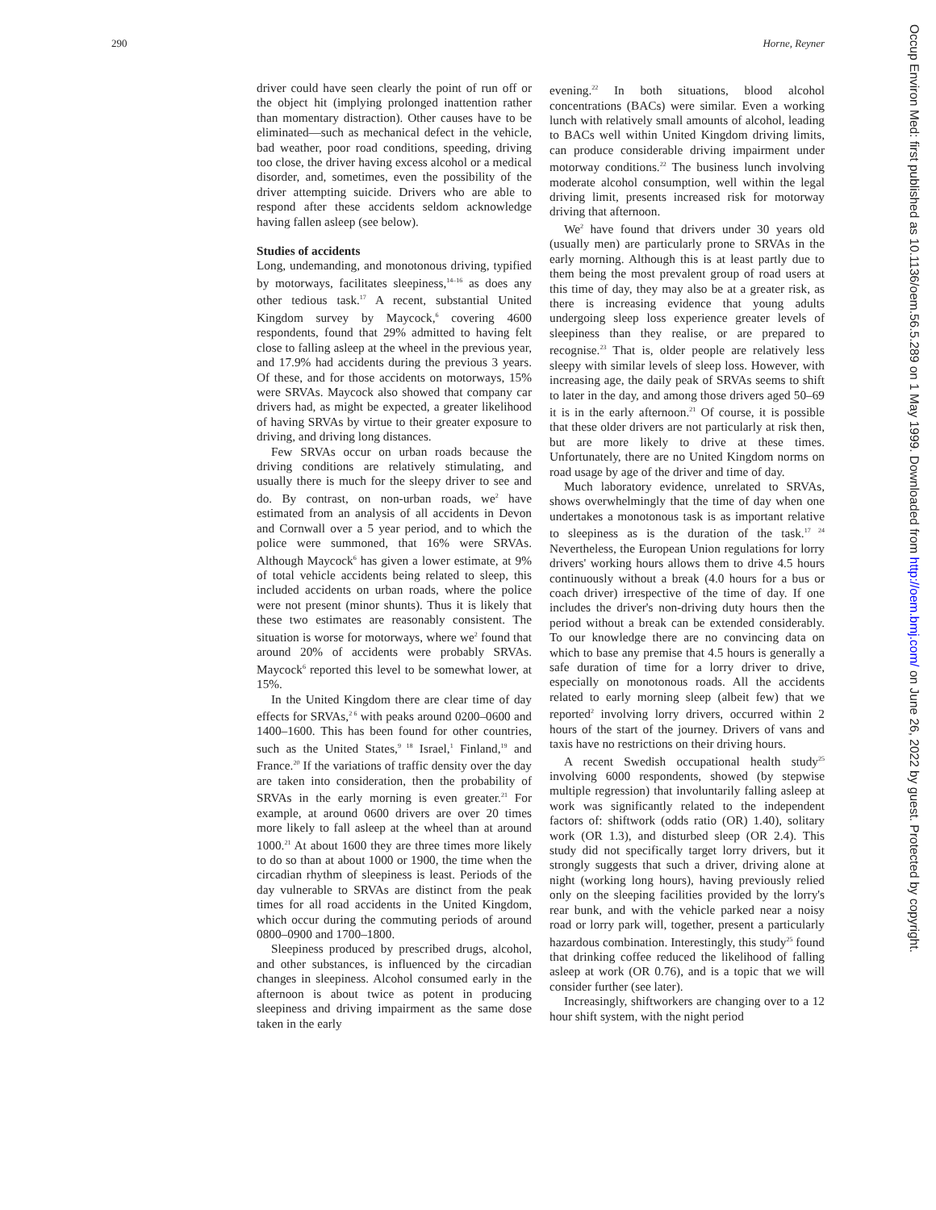290 Horne, Reyner
Occup Environ Med: first published as 10.1136/oem.56.5.289 on 1 May 1999. Downloaded from http://oem.bmj.com/ on June 26, 2022 by guest. Protected by copyright.
driver could have seen clearly the point of run off or the object hit (implying prolonged inattention rather than momentary distraction). Other causes have to be eliminated—such as mechanical defect in the vehicle, bad weather, poor road conditions, speeding, driving too close, the driver having excess alcohol or a medical disorder, and, sometimes, even the possibility of the driver attempting suicide. Drivers who are able to respond after these accidents seldom acknowledge having fallen asleep (see below).
Studies of accidents
Long, undemanding, and monotonous driving, typified by motorways, facilitates sleepiness,<sup>14–16</sup> as does any other tedious task.<sup>17</sup> A recent, substantial United Kingdom survey by Maycock,<sup>6</sup> covering 4600 respondents, found that 29% admitted to having felt close to falling asleep at the wheel in the previous year, and 17.9% had accidents during the previous 3 years. Of these, and for those accidents on motorways, 15% were SRVAs. Maycock also showed that company car drivers had, as might be expected, a greater likelihood of having SRVAs by virtue to their greater exposure to driving, and driving long distances.
Few SRVAs occur on urban roads because the driving conditions are relatively stimulating, and usually there is much for the sleepy driver to see and do. By contrast, on non-urban roads, we<sup>2</sup> have estimated from an analysis of all accidents in Devon and Cornwall over a 5 year period, and to which the police were summoned, that 16% were SRVAs. Although Maycock<sup>6</sup> has given a lower estimate, at 9% of total vehicle accidents being related to sleep, this included accidents on urban roads, where the police were not present (minor shunts). Thus it is likely that these two estimates are reasonably consistent. The situation is worse for motorways, where we<sup>2</sup> found that around 20% of accidents were probably SRVAs. Maycock<sup>6</sup> reported this level to be somewhat lower, at 15%.
In the United Kingdom there are clear time of day effects for SRVAs,<sup>2 6</sup> with peaks around 0200–0600 and 1400–1600. This has been found for other countries, such as the United States,<sup>9 18</sup> Israel,<sup>1</sup> Finland,<sup>19</sup> and France.<sup>20</sup> If the variations of traffic density over the day are taken into consideration, then the probability of SRVAs in the early morning is even greater.<sup>21</sup> For example, at around 0600 drivers are over 20 times more likely to fall asleep at the wheel than at around 1000.<sup>21</sup> At about 1600 they are three times more likely to do so than at about 1000 or 1900, the time when the circadian rhythm of sleepiness is least. Periods of the day vulnerable to SRVAs are distinct from the peak times for all road accidents in the United Kingdom, which occur during the commuting periods of around 0800–0900 and 1700–1800.
Sleepiness produced by prescribed drugs, alcohol, and other substances, is influenced by the circadian changes in sleepiness. Alcohol consumed early in the afternoon is about twice as potent in producing sleepiness and driving impairment as the same dose taken in the early
evening.<sup>22</sup> In both situations, blood alcohol concentrations (BACs) were similar. Even a working lunch with relatively small amounts of alcohol, leading to BACs well within United Kingdom driving limits, can produce considerable driving impairment under motorway conditions.<sup>22</sup> The business lunch involving moderate alcohol consumption, well within the legal driving limit, presents increased risk for motorway driving that afternoon.
We<sup>2</sup> have found that drivers under 30 years old (usually men) are particularly prone to SRVAs in the early morning. Although this is at least partly due to them being the most prevalent group of road users at this time of day, they may also be at a greater risk, as there is increasing evidence that young adults undergoing sleep loss experience greater levels of sleepiness than they realise, or are prepared to recognise.<sup>23</sup> That is, older people are relatively less sleepy with similar levels of sleep loss. However, with increasing age, the daily peak of SRVAs seems to shift to later in the day, and among those drivers aged 50–69 it is in the early afternoon.<sup>21</sup> Of course, it is possible that these older drivers are not particularly at risk then, but are more likely to drive at these times. Unfortunately, there are no United Kingdom norms on road usage by age of the driver and time of day.
Much laboratory evidence, unrelated to SRVAs, shows overwhelmingly that the time of day when one undertakes a monotonous task is as important relative to sleepiness as is the duration of the task.<sup>17 24</sup> Nevertheless, the European Union regulations for lorry drivers' working hours allows them to drive 4.5 hours continuously without a break (4.0 hours for a bus or coach driver) irrespective of the time of day. If one includes the driver's non-driving duty hours then the period without a break can be extended considerably. To our knowledge there are no convincing data on which to base any premise that 4.5 hours is generally a safe duration of time for a lorry driver to drive, especially on monotonous roads. All the accidents related to early morning sleep (albeit few) that we reported<sup>2</sup> involving lorry drivers, occurred within 2 hours of the start of the journey. Drivers of vans and taxis have no restrictions on their driving hours.
A recent Swedish occupational health study<sup>25</sup> involving 6000 respondents, showed (by stepwise multiple regression) that involuntarily falling asleep at work was significantly related to the independent factors of: shiftwork (odds ratio (OR) 1.40), solitary work (OR 1.3), and disturbed sleep (OR 2.4). This study did not specifically target lorry drivers, but it strongly suggests that such a driver, driving alone at night (working long hours), having previously relied only on the sleeping facilities provided by the lorry's rear bunk, and with the vehicle parked near a noisy road or lorry park will, together, present a particularly hazardous combination. Interestingly, this study<sup>25</sup> found that drinking coffee reduced the likelihood of falling asleep at work (OR 0.76), and is a topic that we will consider further (see later).
Increasingly, shiftworkers are changing over to a 12 hour shift system, with the night period